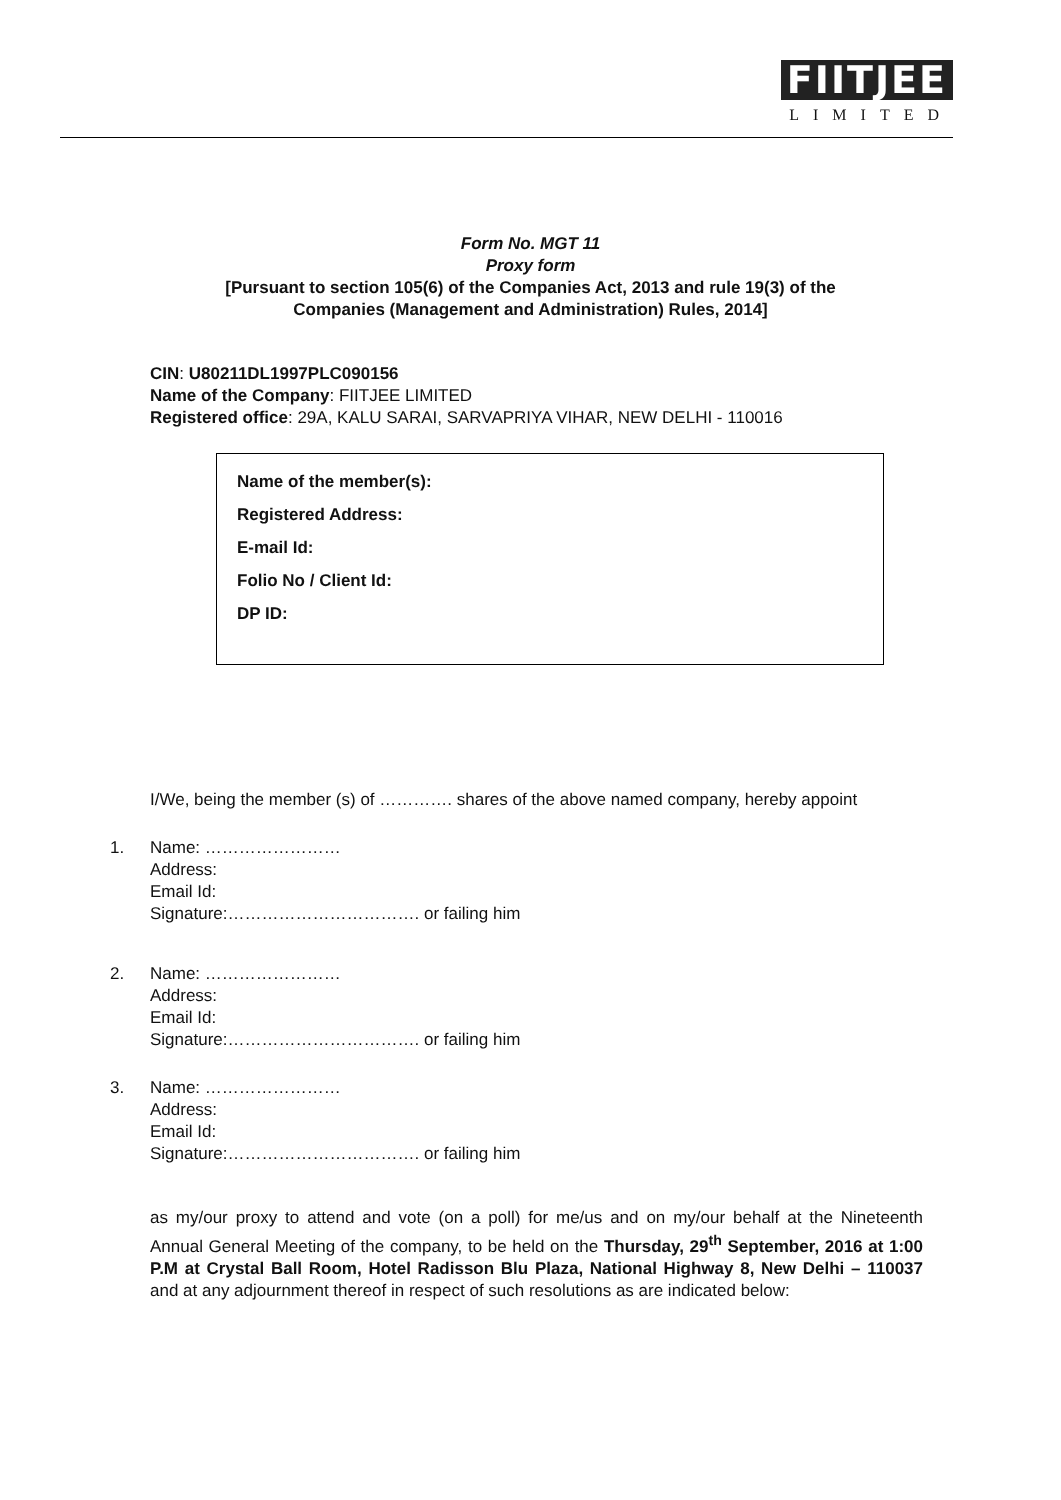FIITJEE
LIMITED
Form No. MGT 11
Proxy form
[Pursuant to section 105(6) of the Companies Act, 2013 and rule 19(3) of the
Companies (Management and Administration) Rules, 2014]
CIN: U80211DL1997PLC090156
Name of the Company: FIITJEE LIMITED
Registered office: 29A, KALU SARAI, SARVAPRIYA VIHAR, NEW DELHI - 110016
Name of the member(s):
Registered Address:
E-mail Id:
Folio No / Client Id:
DP ID:
I/We, being the member (s) of …………. shares of the above named company, hereby appoint
1. Name: ……………………
Address:
Email Id:
Signature:……………………………. or failing him
2. Name: ……………………
Address:
Email Id:
Signature:……………………………. or failing him
3. Name: ……………………
Address:
Email Id:
Signature:……………………………. or failing him
as my/our proxy to attend and vote (on a poll) for me/us and on my/our behalf at the Nineteenth Annual General Meeting of the company, to be held on the Thursday, 29<sup>th</sup> September, 2016 at 1:00 P.M at Crystal Ball Room, Hotel Radisson Blu Plaza, National Highway 8, New Delhi – 110037 and at any adjournment thereof in respect of such resolutions as are indicated below: